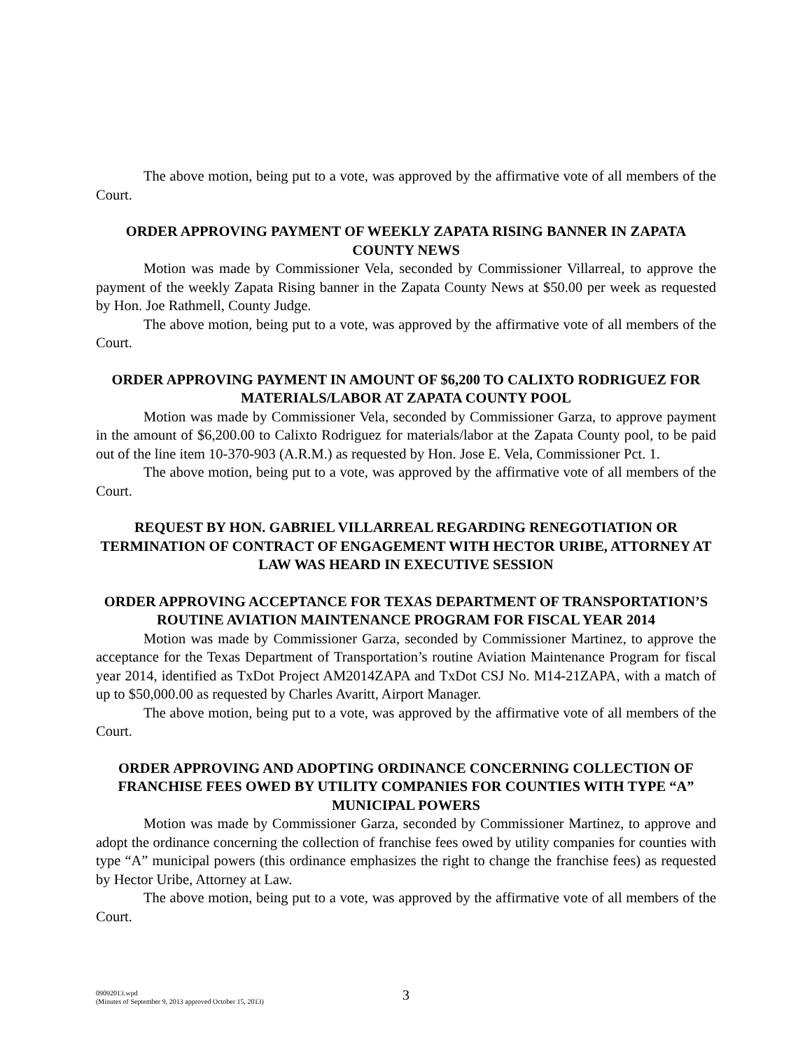The above motion, being put to a vote, was approved by the affirmative vote of all members of the Court.
ORDER APPROVING PAYMENT OF WEEKLY ZAPATA RISING BANNER IN ZAPATA COUNTY NEWS
Motion was made by Commissioner Vela, seconded by Commissioner Villarreal, to approve the payment of the weekly Zapata Rising banner in the Zapata County News at $50.00 per week as requested by Hon. Joe Rathmell, County Judge.
The above motion, being put to a vote, was approved by the affirmative vote of all members of the Court.
ORDER APPROVING PAYMENT IN AMOUNT OF $6,200 TO CALIXTO RODRIGUEZ FOR MATERIALS/LABOR AT ZAPATA COUNTY POOL
Motion was made by Commissioner Vela, seconded by Commissioner Garza, to approve payment in the amount of $6,200.00 to Calixto Rodriguez for materials/labor at the Zapata County pool, to be paid out of the line item 10-370-903 (A.R.M.) as requested by Hon. Jose E. Vela, Commissioner Pct. 1.
The above motion, being put to a vote, was approved by the affirmative vote of all members of the Court.
REQUEST BY HON. GABRIEL VILLARREAL REGARDING RENEGOTIATION OR TERMINATION OF CONTRACT OF ENGAGEMENT WITH HECTOR URIBE, ATTORNEY AT LAW WAS HEARD IN EXECUTIVE SESSION
ORDER APPROVING ACCEPTANCE FOR TEXAS DEPARTMENT OF TRANSPORTATION’S ROUTINE AVIATION MAINTENANCE PROGRAM FOR FISCAL YEAR 2014
Motion was made by Commissioner Garza, seconded by Commissioner Martinez, to approve the acceptance for the Texas Department of Transportation’s routine Aviation Maintenance Program for fiscal year 2014, identified as TxDot Project AM2014ZAPA and TxDot CSJ No. M14-21ZAPA, with a match of up to $50,000.00 as requested by Charles Avaritt, Airport Manager.
The above motion, being put to a vote, was approved by the affirmative vote of all members of the Court.
ORDER APPROVING AND ADOPTING ORDINANCE CONCERNING COLLECTION OF FRANCHISE FEES OWED BY UTILITY COMPANIES FOR COUNTIES WITH TYPE “A” MUNICIPAL POWERS
Motion was made by Commissioner Garza, seconded by Commissioner Martinez, to approve and adopt the ordinance concerning the collection of franchise fees owed by utility companies for counties with type “A” municipal powers (this ordinance emphasizes the right to change the franchise fees) as requested by Hector Uribe, Attorney at Law.
The above motion, being put to a vote, was approved by the affirmative vote of all members of the Court.
09092013.wpd
(Minutes of September 9, 2013 approved October 15, 2013)
3